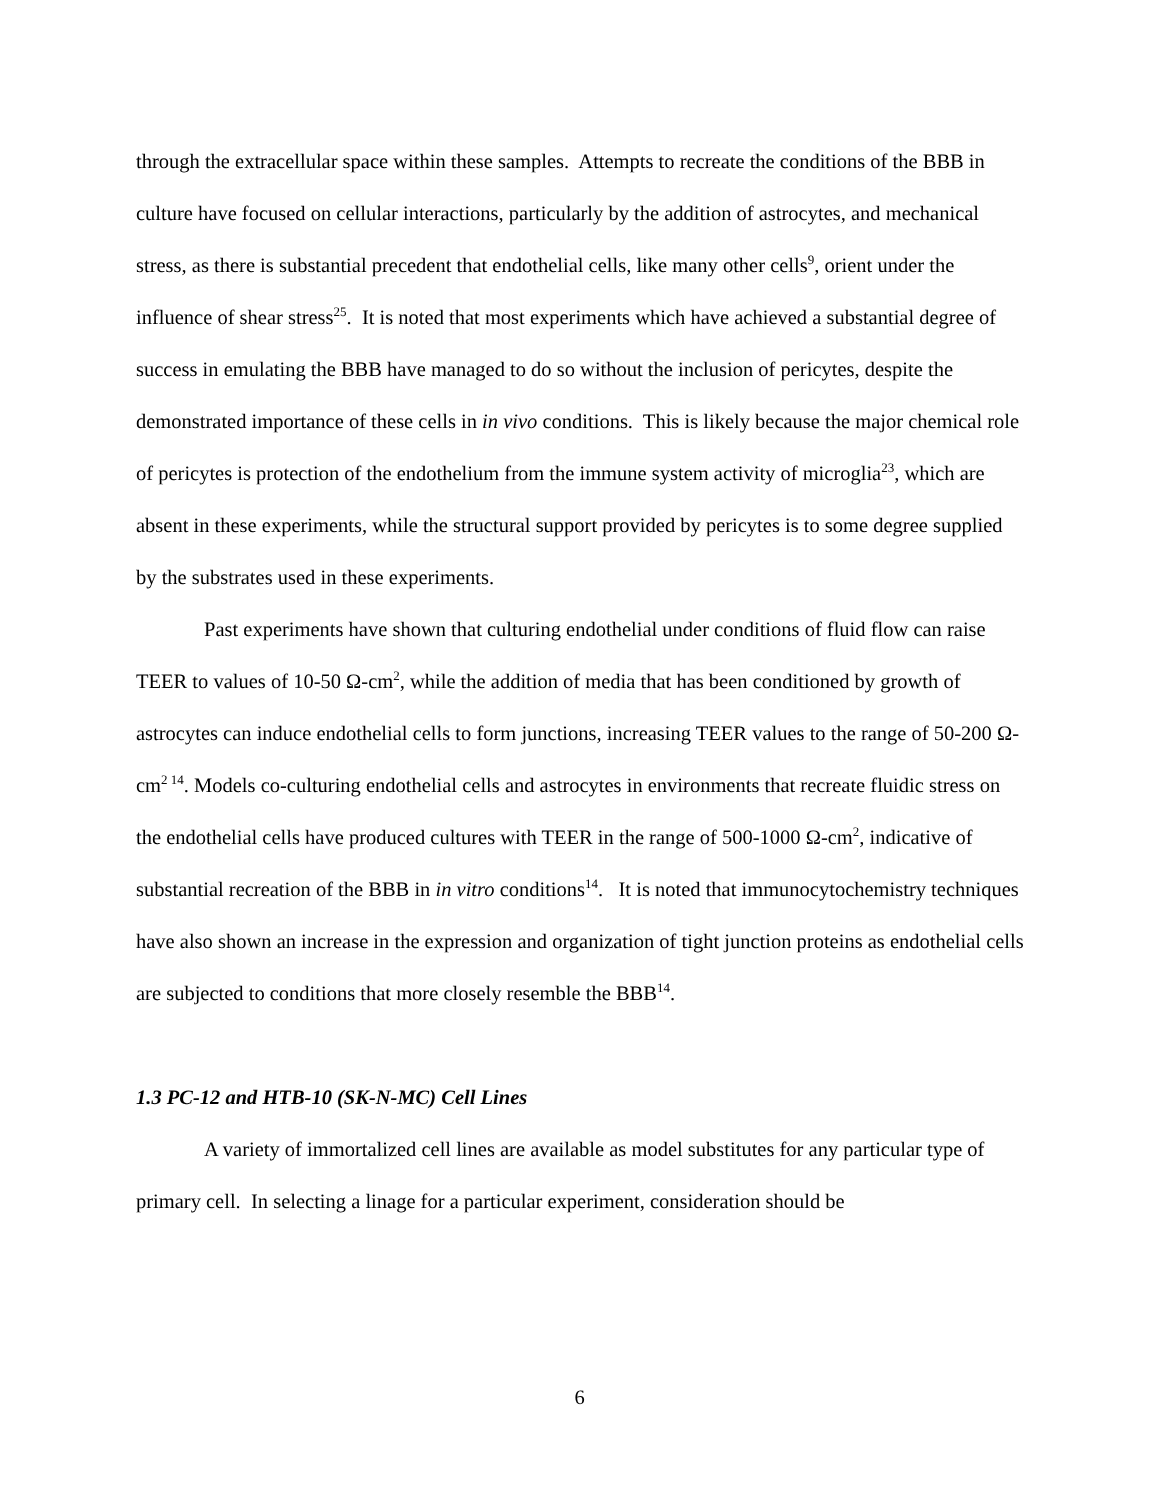through the extracellular space within these samples. Attempts to recreate the conditions of the BBB in culture have focused on cellular interactions, particularly by the addition of astrocytes, and mechanical stress, as there is substantial precedent that endothelial cells, like many other cells<sup>9</sup>, orient under the influence of shear stress<sup>25</sup>. It is noted that most experiments which have achieved a substantial degree of success in emulating the BBB have managed to do so without the inclusion of pericytes, despite the demonstrated importance of these cells in in vivo conditions. This is likely because the major chemical role of pericytes is protection of the endothelium from the immune system activity of microglia<sup>23</sup>, which are absent in these experiments, while the structural support provided by pericytes is to some degree supplied by the substrates used in these experiments.
Past experiments have shown that culturing endothelial under conditions of fluid flow can raise TEER to values of 10-50 Ω-cm<sup>2</sup>, while the addition of media that has been conditioned by growth of astrocytes can induce endothelial cells to form junctions, increasing TEER values to the range of 50-200 Ω-cm<sup>2 14</sup>. Models co-culturing endothelial cells and astrocytes in environments that recreate fluidic stress on the endothelial cells have produced cultures with TEER in the range of 500-1000 Ω-cm<sup>2</sup>, indicative of substantial recreation of the BBB in in vitro conditions<sup>14</sup>. It is noted that immunocytochemistry techniques have also shown an increase in the expression and organization of tight junction proteins as endothelial cells are subjected to conditions that more closely resemble the BBB<sup>14</sup>.
1.3 PC-12 and HTB-10 (SK-N-MC) Cell Lines
A variety of immortalized cell lines are available as model substitutes for any particular type of primary cell. In selecting a linage for a particular experiment, consideration should be
6